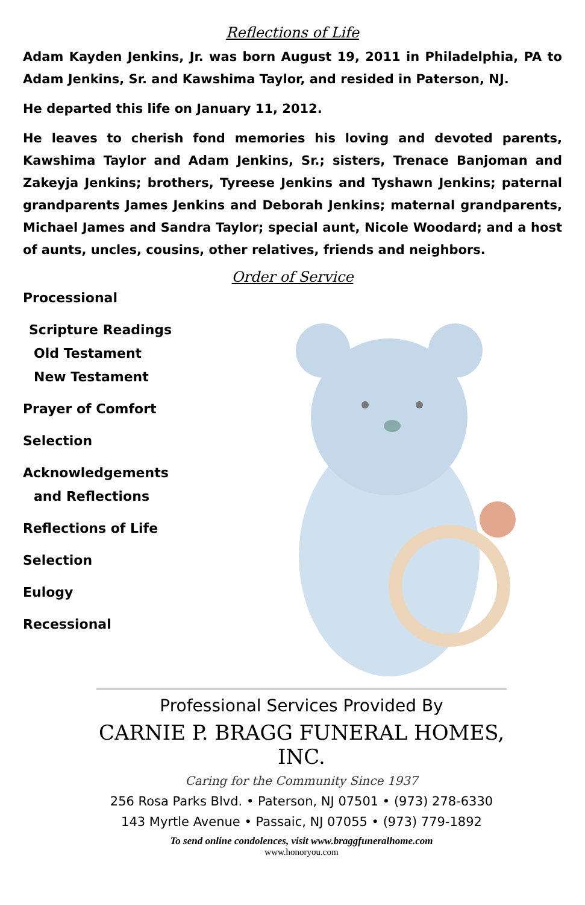Reflections of Life
Adam Kayden Jenkins, Jr. was born August 19, 2011 in Philadelphia, PA to Adam Jenkins, Sr. and Kawshima Taylor, and resided in Paterson, NJ.
He departed this life on January 11, 2012.
He leaves to cherish fond memories his loving and devoted parents, Kawshima Taylor and Adam Jenkins, Sr.; sisters, Trenace Banjoman and Zakeyja Jenkins; brothers, Tyreese Jenkins and Tyshawn Jenkins; paternal grandparents James Jenkins and Deborah Jenkins; maternal grandparents, Michael James and Sandra Taylor; special aunt, Nicole Woodard; and a host of aunts, uncles, cousins, other relatives, friends and neighbors.
Order of Service
Processional
Scripture Readings
Old Testament
New Testament
Prayer of Comfort
Selection
Acknowledgements
and Reflections
Reflections of Life
Selection
Eulogy
Recessional
Professional Services Provided By
CARNIE P. BRAGG FUNERAL HOMES, INC.
Caring for the Community Since 1937
256 Rosa Parks Blvd. • Paterson, NJ 07501 • (973) 278-6330
143 Myrtle Avenue • Passaic, NJ 07055 • (973) 779-1892
To send online condolences, visit www.braggfuneralhome.com
www.honoryou.com